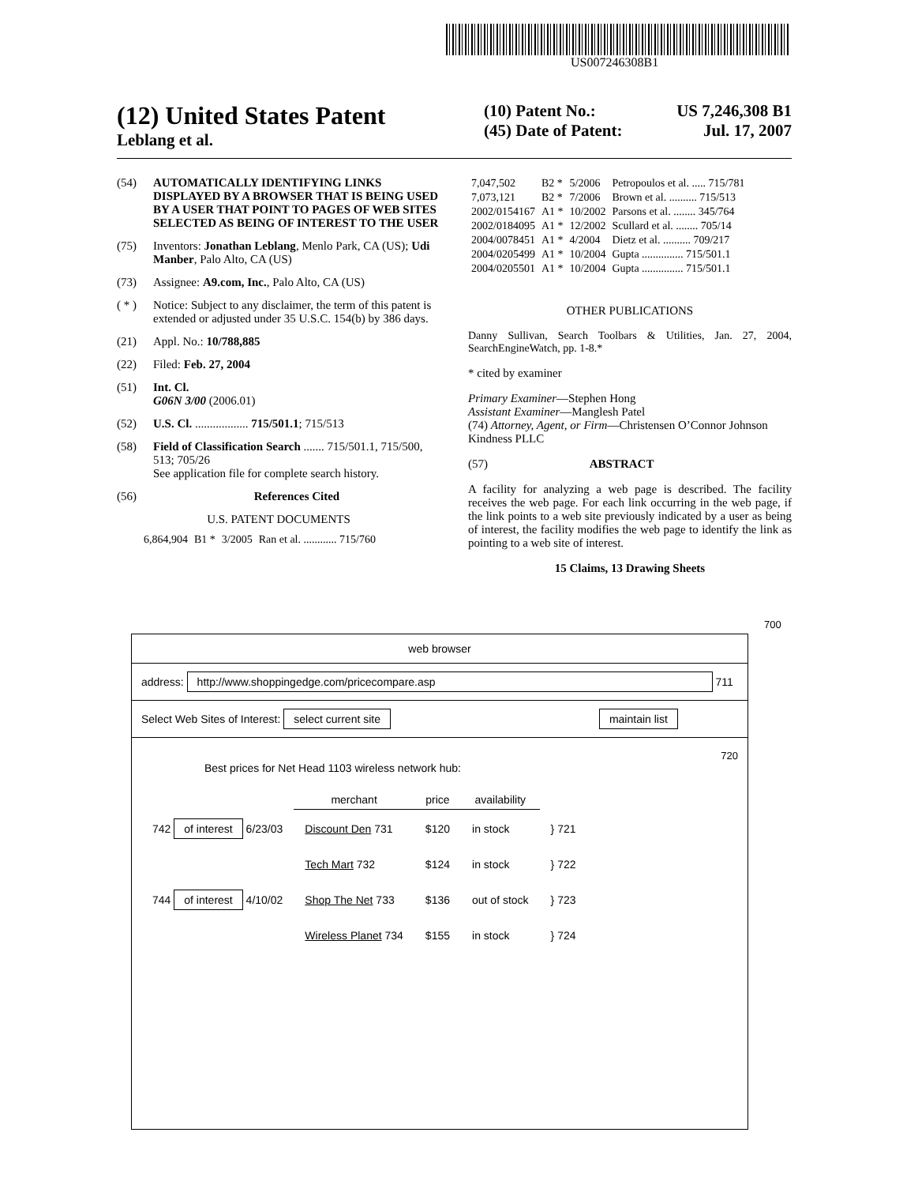US007246308B1
(12) United States Patent
Leblang et al.
(10) Patent No.: US 7,246,308 B1
(45) Date of Patent: Jul. 17, 2007
(54) AUTOMATICALLY IDENTIFYING LINKS DISPLAYED BY A BROWSER THAT IS BEING USED BY A USER THAT POINT TO PAGES OF WEB SITES SELECTED AS BEING OF INTEREST TO THE USER
(75) Inventors: Jonathan Leblang, Menlo Park, CA (US); Udi Manber, Palo Alto, CA (US)
(73) Assignee: A9.com, Inc., Palo Alto, CA (US)
( * ) Notice: Subject to any disclaimer, the term of this patent is extended or adjusted under 35 U.S.C. 154(b) by 386 days.
(21) Appl. No.: 10/788,885
(22) Filed: Feb. 27, 2004
(51) Int. Cl.
G06N 3/00 (2006.01)
(52) U.S. Cl. .................. 715/501.1; 715/513
(58) Field of Classification Search ....... 715/501.1, 715/500, 513; 705/26
See application file for complete search history.
(56) References Cited
U.S. PATENT DOCUMENTS
| 6,864,904 | B1 * | 3/2005 | Ran et al. ............ 715/760 |
| 7,047,502 | B2 * | 5/2006 | Petropoulos et al. ..... 715/781 |
| 7,073,121 | B2 * | 7/2006 | Brown et al. .......... 715/513 |
| 2002/0154167 | A1 * | 10/2002 | Parsons et al. ........ 345/764 |
| 2002/0184095 | A1 * | 12/2002 | Scullard et al. ........ 705/14 |
| 2004/0078451 | A1 * | 4/2004 | Dietz et al. .......... 709/217 |
| 2004/0205499 | A1 * | 10/2004 | Gupta ............... 715/501.1 |
| 2004/0205501 | A1 * | 10/2004 | Gupta ............... 715/501.1 |
OTHER PUBLICATIONS
Danny Sullivan, Search Toolbars & Utilities, Jan. 27, 2004, SearchEngineWatch, pp. 1-8.*
* cited by examiner
Primary Examiner—Stephen Hong
Assistant Examiner—Manglesh Patel
(74) Attorney, Agent, or Firm—Christensen O’Connor Johnson Kindness PLLC
(57) ABSTRACT
A facility for analyzing a web page is described. The facility receives the web page. For each link occurring in the web page, if the link points to a web site previously indicated by a user as being of interest, the facility modifies the web page to identify the link as pointing to a web site of interest.
15 Claims, 13 Drawing Sheets
700
web browser
address: http://www.shoppingedge.com/pricecompare.asp 711
Select Web Sites of Interest: select current site maintain list
720
Best prices for Net Head 1103 wireless network hub:
| | merchant | price | availability | |
| 742 of interest 6/23/03 | Discount Den 731 | $120 | in stock | } 721 |
| | Tech Mart 732 | $124 | in stock | } 722 |
| 744 of interest 4/10/02 | Shop The Net 733 | $136 | out of stock | } 723 |
| | Wireless Planet 734 | $155 | in stock | } 724 |